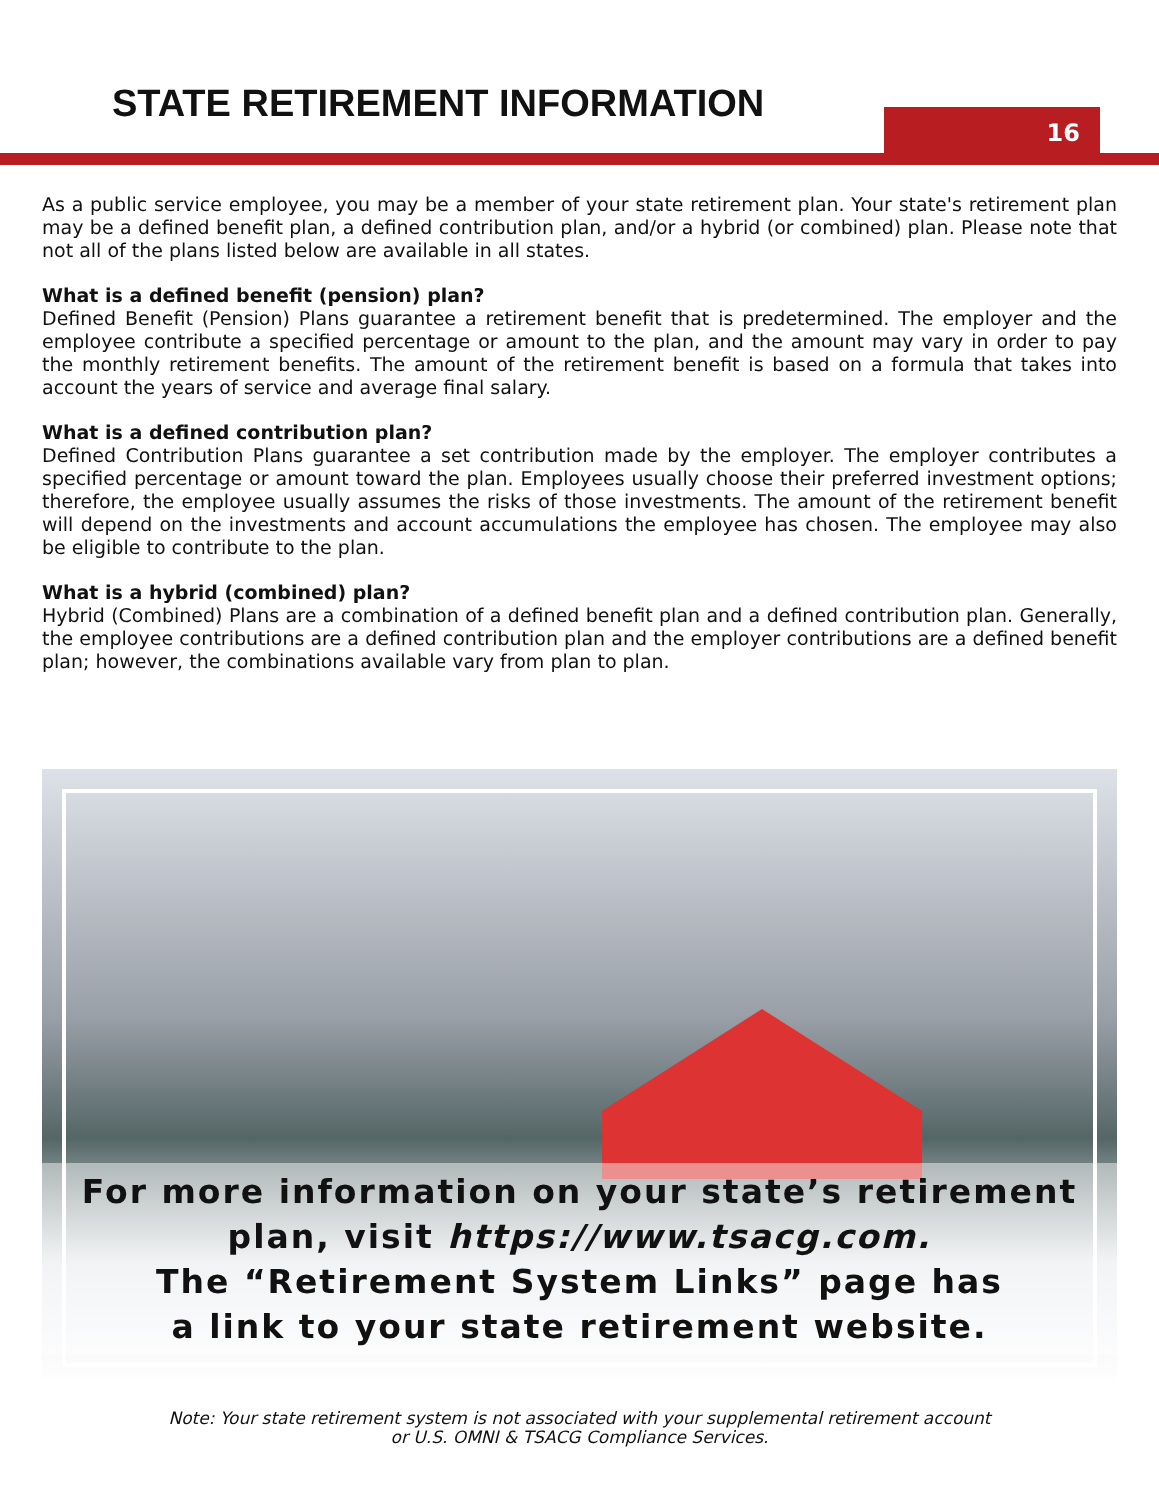STATE RETIREMENT INFORMATION 16
As a public service employee, you may be a member of your state retirement plan. Your state's retirement plan may be a defined benefit plan, a defined contribution plan, and/or a hybrid (or combined) plan. Please note that not all of the plans listed below are available in all states.
What is a defined benefit (pension) plan?
Defined Benefit (Pension) Plans guarantee a retirement benefit that is predetermined. The employer and the employee contribute a specified percentage or amount to the plan, and the amount may vary in order to pay the monthly retirement benefits. The amount of the retirement benefit is based on a formula that takes into account the years of service and average final salary.
What is a defined contribution plan?
Defined Contribution Plans guarantee a set contribution made by the employer. The employer contributes a specified percentage or amount toward the plan. Employees usually choose their preferred investment options; therefore, the employee usually assumes the risks of those investments. The amount of the retirement benefit will depend on the investments and account accumulations the employee has chosen. The employee may also be eligible to contribute to the plan.
What is a hybrid (combined) plan?
Hybrid (Combined) Plans are a combination of a defined benefit plan and a defined contribution plan. Generally, the employee contributions are a defined contribution plan and the employer contributions are a defined benefit plan; however, the combinations available vary from plan to plan.
For more information on your state’s retirement
plan, visit https://www.tsacg.com.
The “Retirement System Links” page has
a link to your state retirement website.
Note: Your state retirement system is not associated with your supplemental retirement account
or U.S. OMNI & TSACG Compliance Services.